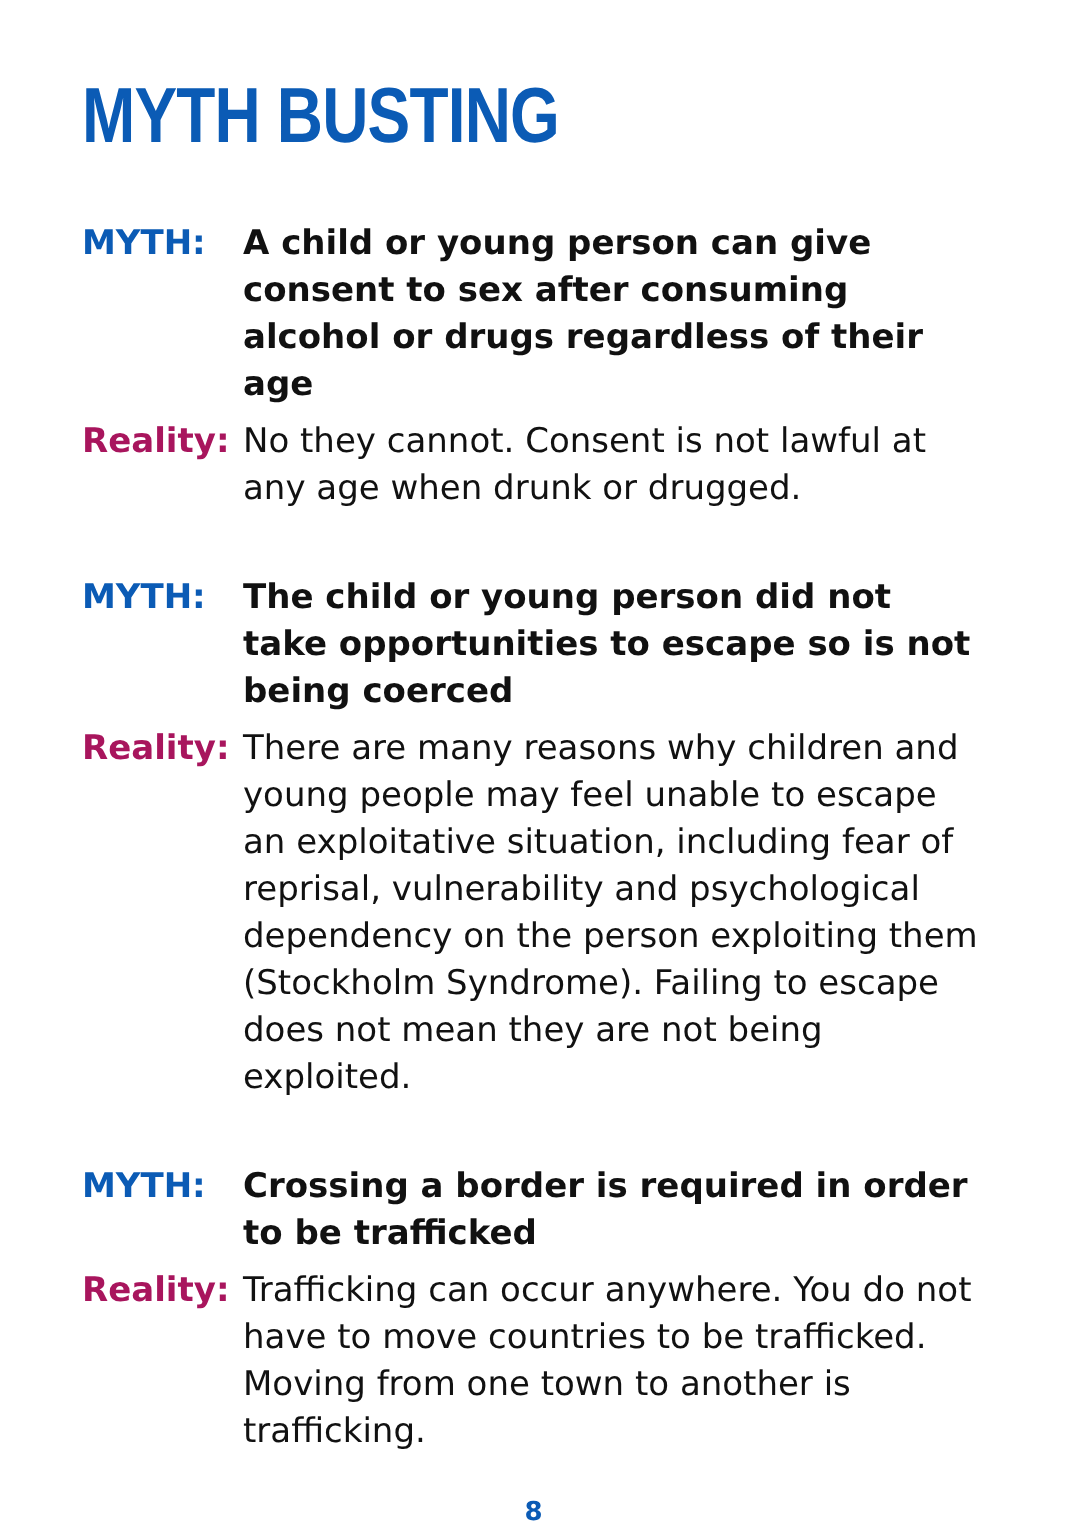MYTH BUSTING
MYTH: A child or young person can give consent to sex after consuming alcohol or drugs regardless of their age
Reality:
No they cannot. Consent is not lawful at any age when drunk or drugged.
MYTH: The child or young person did not take opportunities to escape so is not being coerced
Reality:
There are many reasons why children and young people may feel unable to escape an exploitative situation, including fear of reprisal, vulnerability and psychological dependency on the person exploiting them (Stockholm Syndrome). Failing to escape does not mean they are not being exploited.
MYTH: Crossing a border is required in order to be trafficked
Reality:
Trafficking can occur anywhere. You do not have to move countries to be trafficked. Moving from one town to another is trafficking.
8